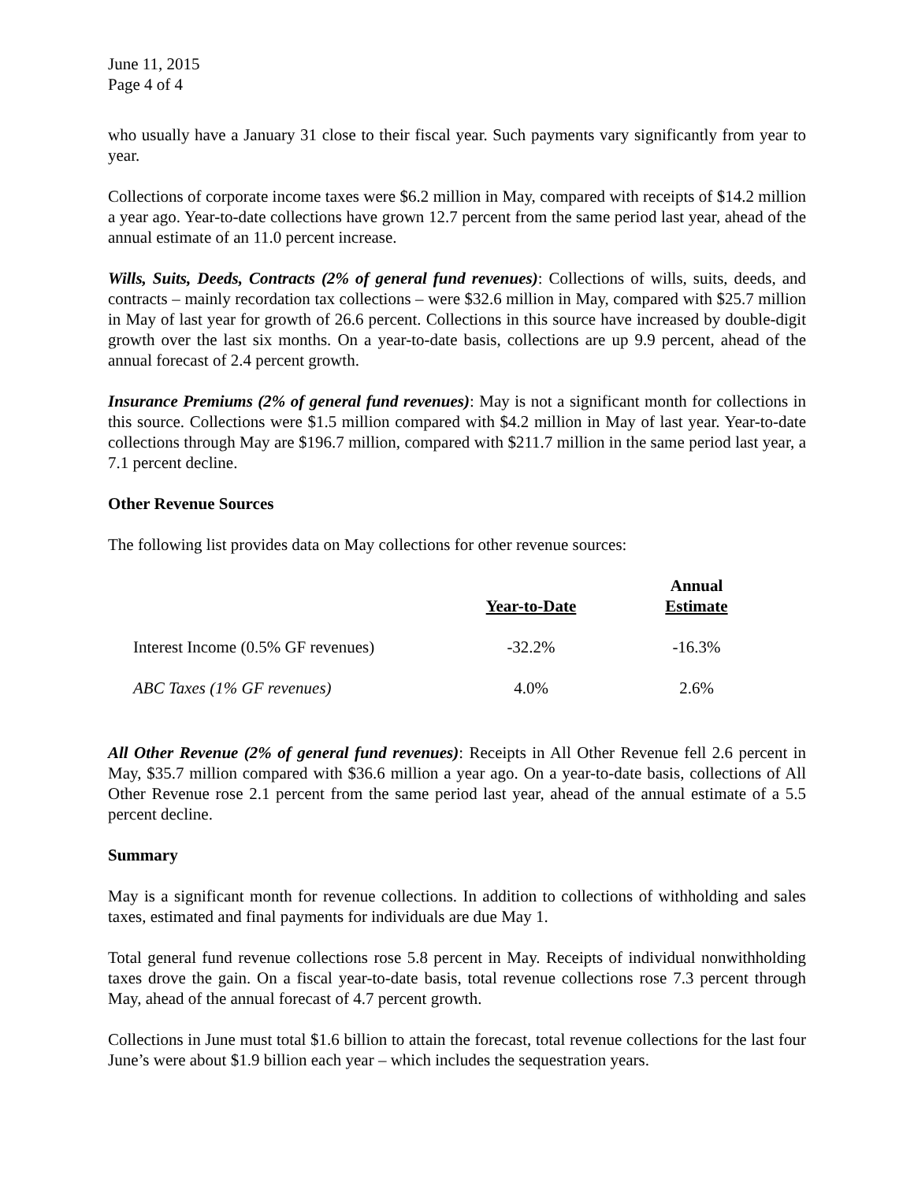June 11, 2015
Page 4 of 4
who usually have a January 31 close to their fiscal year. Such payments vary significantly from year to year.
Collections of corporate income taxes were $6.2 million in May, compared with receipts of $14.2 million a year ago. Year-to-date collections have grown 12.7 percent from the same period last year, ahead of the annual estimate of an 11.0 percent increase.
Wills, Suits, Deeds, Contracts (2% of general fund revenues): Collections of wills, suits, deeds, and contracts – mainly recordation tax collections – were $32.6 million in May, compared with $25.7 million in May of last year for growth of 26.6 percent. Collections in this source have increased by double-digit growth over the last six months. On a year-to-date basis, collections are up 9.9 percent, ahead of the annual forecast of 2.4 percent growth.
Insurance Premiums (2% of general fund revenues): May is not a significant month for collections in this source. Collections were $1.5 million compared with $4.2 million in May of last year. Year-to-date collections through May are $196.7 million, compared with $211.7 million in the same period last year, a 7.1 percent decline.
Other Revenue Sources
The following list provides data on May collections for other revenue sources:
| | Year-to-Date | Annual Estimate |
| --- | --- | --- |
| Interest Income (0.5% GF revenues) | -32.2% | -16.3% |
| ABC Taxes (1% GF revenues) | 4.0% | 2.6% |
All Other Revenue (2% of general fund revenues): Receipts in All Other Revenue fell 2.6 percent in May, $35.7 million compared with $36.6 million a year ago. On a year-to-date basis, collections of All Other Revenue rose 2.1 percent from the same period last year, ahead of the annual estimate of a 5.5 percent decline.
Summary
May is a significant month for revenue collections. In addition to collections of withholding and sales taxes, estimated and final payments for individuals are due May 1.
Total general fund revenue collections rose 5.8 percent in May. Receipts of individual nonwithholding taxes drove the gain. On a fiscal year-to-date basis, total revenue collections rose 7.3 percent through May, ahead of the annual forecast of 4.7 percent growth.
Collections in June must total $1.6 billion to attain the forecast, total revenue collections for the last four June’s were about $1.9 billion each year – which includes the sequestration years.